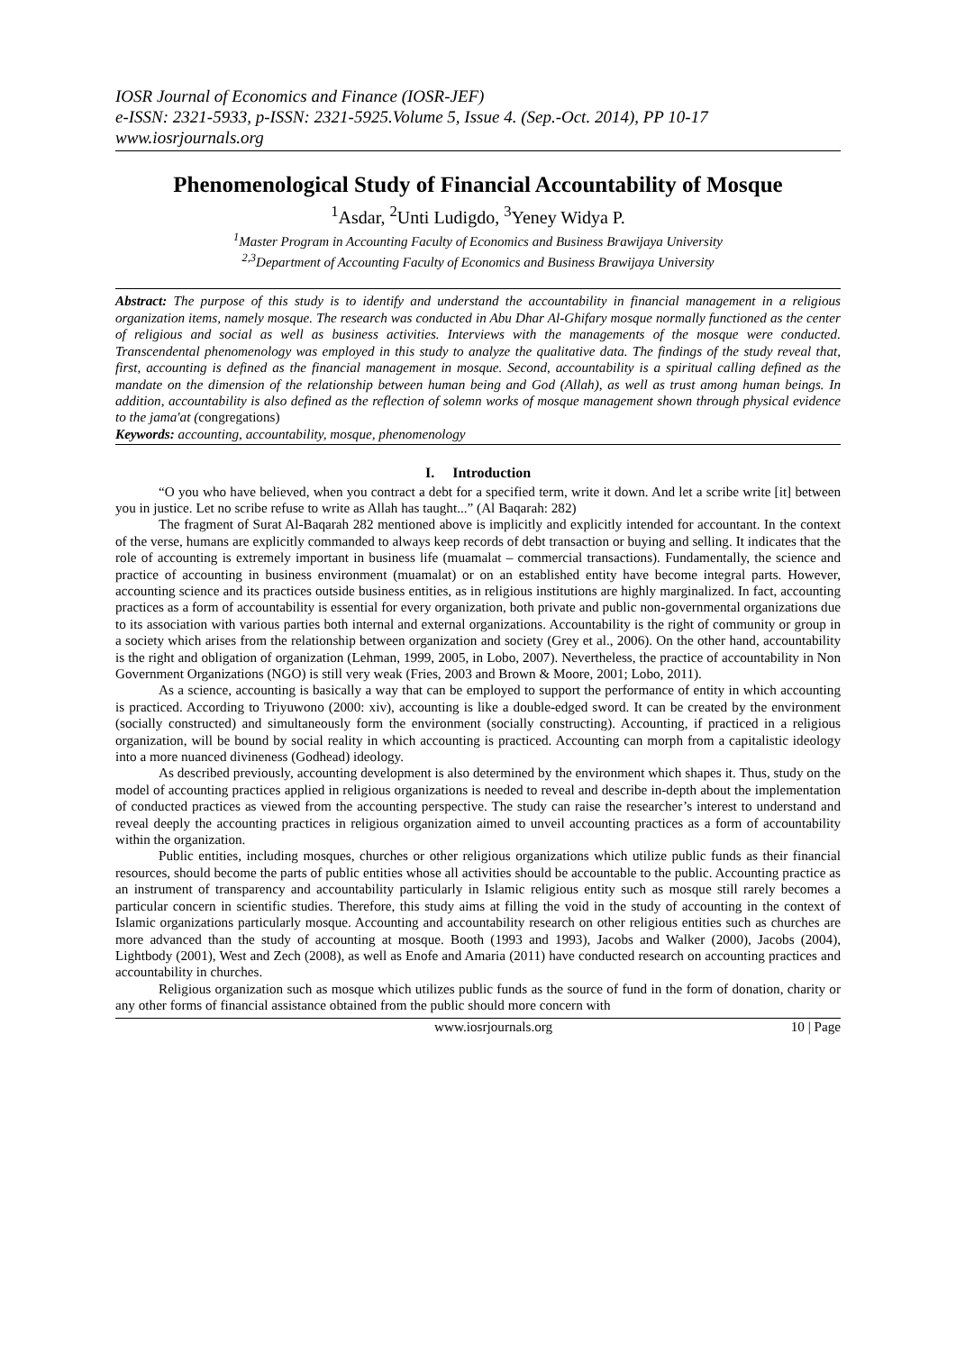IOSR Journal of Economics and Finance (IOSR-JEF)
e-ISSN: 2321-5933, p-ISSN: 2321-5925.Volume 5, Issue 4. (Sep.-Oct. 2014), PP 10-17
www.iosrjournals.org
Phenomenological Study of Financial Accountability of Mosque
<sup>1</sup> Asdar, <sup>2</sup>Unti Ludigdo, <sup>3</sup>Yeney Widya P.
<sup>1</sup> Master Program in Accounting Faculty of Economics and Business Brawijaya University
<sup>2,3</sup>Department of Accounting Faculty of Economics and Business Brawijaya University
Abstract: The purpose of this study is to identify and understand the accountability in financial management in a religious organization items, namely mosque. The research was conducted in Abu Dhar Al-Ghifary mosque normally functioned as the center of religious and social as well as business activities. Interviews with the managements of the mosque were conducted. Transcendental phenomenology was employed in this study to analyze the qualitative data. The findings of the study reveal that, first, accounting is defined as the financial management in mosque. Second, accountability is a spiritual calling defined as the mandate on the dimension of the relationship between human being and God (Allah), as well as trust among human beings. In addition, accountability is also defined as the reflection of solemn works of mosque management shown through physical evidence to the jama'at (congregations)
Keywords: accounting, accountability, mosque, phenomenology
I. Introduction
“O you who have believed, when you contract a debt for a specified term, write it down. And let a scribe write [it] between you in justice. Let no scribe refuse to write as Allah has taught...” (Al Baqarah: 282)
The fragment of Surat Al-Baqarah 282 mentioned above is implicitly and explicitly intended for accountant. In the context of the verse, humans are explicitly commanded to always keep records of debt transaction or buying and selling. It indicates that the role of accounting is extremely important in business life (muamalat – commercial transactions). Fundamentally, the science and practice of accounting in business environment (muamalat) or on an established entity have become integral parts. However, accounting science and its practices outside business entities, as in religious institutions are highly marginalized. In fact, accounting practices as a form of accountability is essential for every organization, both private and public non-governmental organizations due to its association with various parties both internal and external organizations. Accountability is the right of community or group in a society which arises from the relationship between organization and society (Grey et al., 2006). On the other hand, accountability is the right and obligation of organization (Lehman, 1999, 2005, in Lobo, 2007). Nevertheless, the practice of accountability in Non Government Organizations (NGO) is still very weak (Fries, 2003 and Brown & Moore, 2001; Lobo, 2011).
As a science, accounting is basically a way that can be employed to support the performance of entity in which accounting is practiced. According to Triyuwono (2000: xiv), accounting is like a double-edged sword. It can be created by the environment (socially constructed) and simultaneously form the environment (socially constructing). Accounting, if practiced in a religious organization, will be bound by social reality in which accounting is practiced. Accounting can morph from a capitalistic ideology into a more nuanced divineness (Godhead) ideology.
As described previously, accounting development is also determined by the environment which shapes it. Thus, study on the model of accounting practices applied in religious organizations is needed to reveal and describe in-depth about the implementation of conducted practices as viewed from the accounting perspective. The study can raise the researcher’s interest to understand and reveal deeply the accounting practices in religious organization aimed to unveil accounting practices as a form of accountability within the organization.
Public entities, including mosques, churches or other religious organizations which utilize public funds as their financial resources, should become the parts of public entities whose all activities should be accountable to the public. Accounting practice as an instrument of transparency and accountability particularly in Islamic religious entity such as mosque still rarely becomes a particular concern in scientific studies. Therefore, this study aims at filling the void in the study of accounting in the context of Islamic organizations particularly mosque. Accounting and accountability research on other religious entities such as churches are more advanced than the study of accounting at mosque. Booth (1993 and 1993), Jacobs and Walker (2000), Jacobs (2004), Lightbody (2001), West and Zech (2008), as well as Enofe and Amaria (2011) have conducted research on accounting practices and accountability in churches.
Religious organization such as mosque which utilizes public funds as the source of fund in the form of donation, charity or any other forms of financial assistance obtained from the public should more concern with
www.iosrjournals.org 10 | Page